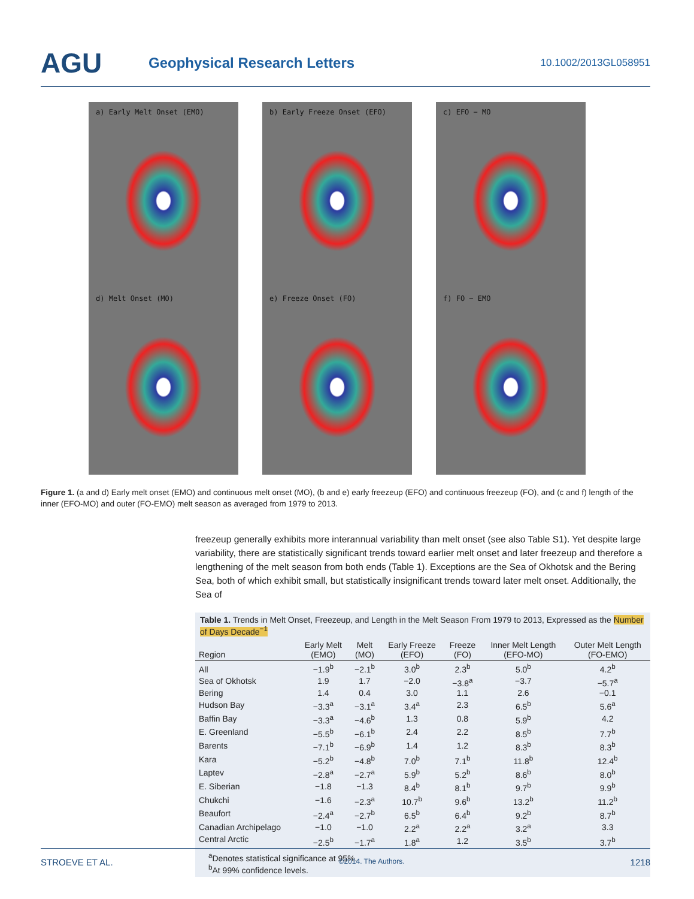AGU
Geophysical Research Letters
10.1002/2013GL058951
a) Early Melt Onset (EMO)
b) Early Freeze Onset (EFO)
c) EFO − MO
d) Melt Onset (MO)
e) Freeze Onset (FO)
f) FO − EMO
Figure 1. (a and d) Early melt onset (EMO) and continuous melt onset (MO), (b and e) early freezeup (EFO) and continuous freezeup (FO), and (c and f) length of the inner (EFO-MO) and outer (FO-EMO) melt season as averaged from 1979 to 2013.
freezeup generally exhibits more interannual variability than melt onset (see also Table S1). Yet despite large variability, there are statistically significant trends toward earlier melt onset and later freezeup and therefore a lengthening of the melt season from both ends (Table 1). Exceptions are the Sea of Okhotsk and the Bering Sea, both of which exhibit small, but statistically insignificant trends toward later melt onset. Additionally, the Sea of
Table 1. Trends in Melt Onset, Freezeup, and Length in the Melt Season From 1979 to 2013, Expressed as the Number of Days Decade<sup>−1</sup>
| Region | Early Melt (EMO) | Melt (MO) | Early Freeze (EFO) | Freeze (FO) | Inner Melt Length (EFO-MO) | Outer Melt Length (FO-EMO) |
| --- | --- | --- | --- | --- | --- | --- |
| All | −1.9<sup>b</sup> | −2.1<sup>b</sup> | 3.0<sup>b</sup> | 2.3<sup>b</sup> | 5.0<sup>b</sup> | 4.2<sup>b</sup> |
| Sea of Okhotsk | 1.9 | 1.7 | −2.0 | −3.8<sup>a</sup> | −3.7 | −5.7<sup>a</sup> |
| Bering | 1.4 | 0.4 | 3.0 | 1.1 | 2.6 | −0.1 |
| Hudson Bay | −3.3<sup>a</sup> | −3.1<sup>a</sup> | 3.4<sup>a</sup> | 2.3 | 6.5<sup>b</sup> | 5.6<sup>a</sup> |
| Baffin Bay | −3.3<sup>a</sup> | −4.6<sup>b</sup> | 1.3 | 0.8 | 5.9<sup>b</sup> | 4.2 |
| E. Greenland | −5.5<sup>b</sup> | −6.1<sup>b</sup> | 2.4 | 2.2 | 8.5<sup>b</sup> | 7.7<sup>b</sup> |
| Barents | −7.1<sup>b</sup> | −6.9<sup>b</sup> | 1.4 | 1.2 | 8.3<sup>b</sup> | 8.3<sup>b</sup> |
| Kara | −5.2<sup>b</sup> | −4.8<sup>b</sup> | 7.0<sup>b</sup> | 7.1<sup>b</sup> | 11.8<sup>b</sup> | 12.4<sup>b</sup> |
| Laptev | −2.8<sup>a</sup> | −2.7<sup>a</sup> | 5.9<sup>b</sup> | 5.2<sup>b</sup> | 8.6<sup>b</sup> | 8.0<sup>b</sup> |
| E. Siberian | −1.8 | −1.3 | 8.4<sup>b</sup> | 8.1<sup>b</sup> | 9.7<sup>b</sup> | 9.9<sup>b</sup> |
| Chukchi | −1.6 | −2.3<sup>a</sup> | 10.7<sup>b</sup> | 9.6<sup>b</sup> | 13.2<sup>b</sup> | 11.2<sup>b</sup> |
| Beaufort | −2.4<sup>a</sup> | −2.7<sup>b</sup> | 6.5<sup>b</sup> | 6.4<sup>b</sup> | 9.2<sup>b</sup> | 8.7<sup>b</sup> |
| Canadian Archipelago | −1.0 | −1.0 | 2.2<sup>a</sup> | 2.2<sup>a</sup> | 3.2<sup>a</sup> | 3.3 |
| Central Arctic | −2.5<sup>b</sup> | −1.7<sup>a</sup> | 1.8<sup>a</sup> | 1.2 | 3.5<sup>b</sup> | 3.7<sup>b</sup> |
<sup>a</sup> Denotes statistical significance at 95%.
<sup>b</sup> At 99% confidence levels.
STROEVE ET AL. ©2014. The Authors. 1218